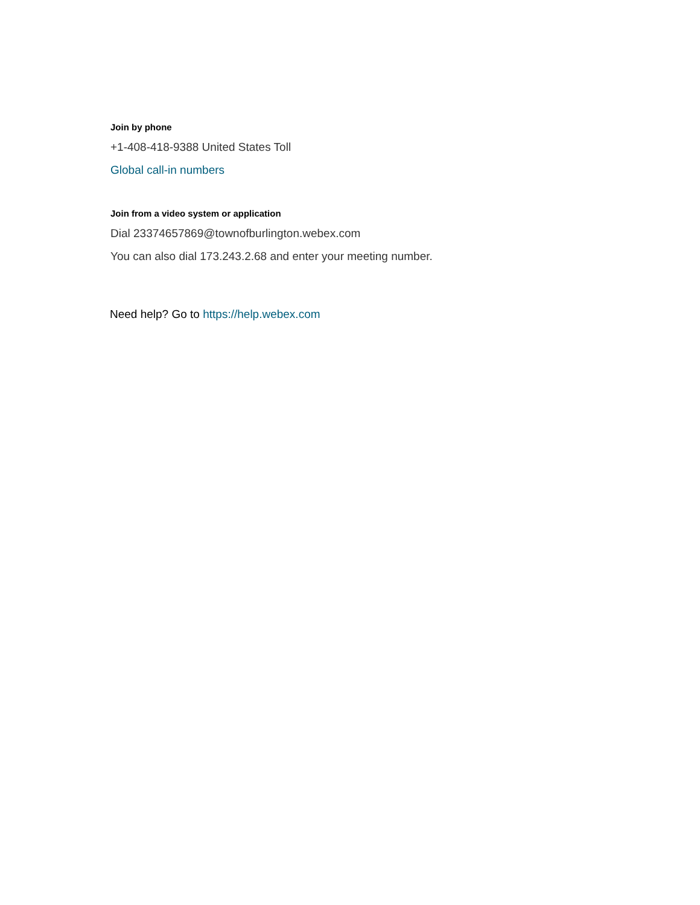Join by phone
+1-408-418-9388 United States Toll
Global call-in numbers
Join from a video system or application
Dial 23374657869@townofburlington.webex.com
You can also dial 173.243.2.68 and enter your meeting number.
Need help? Go to https://help.webex.com